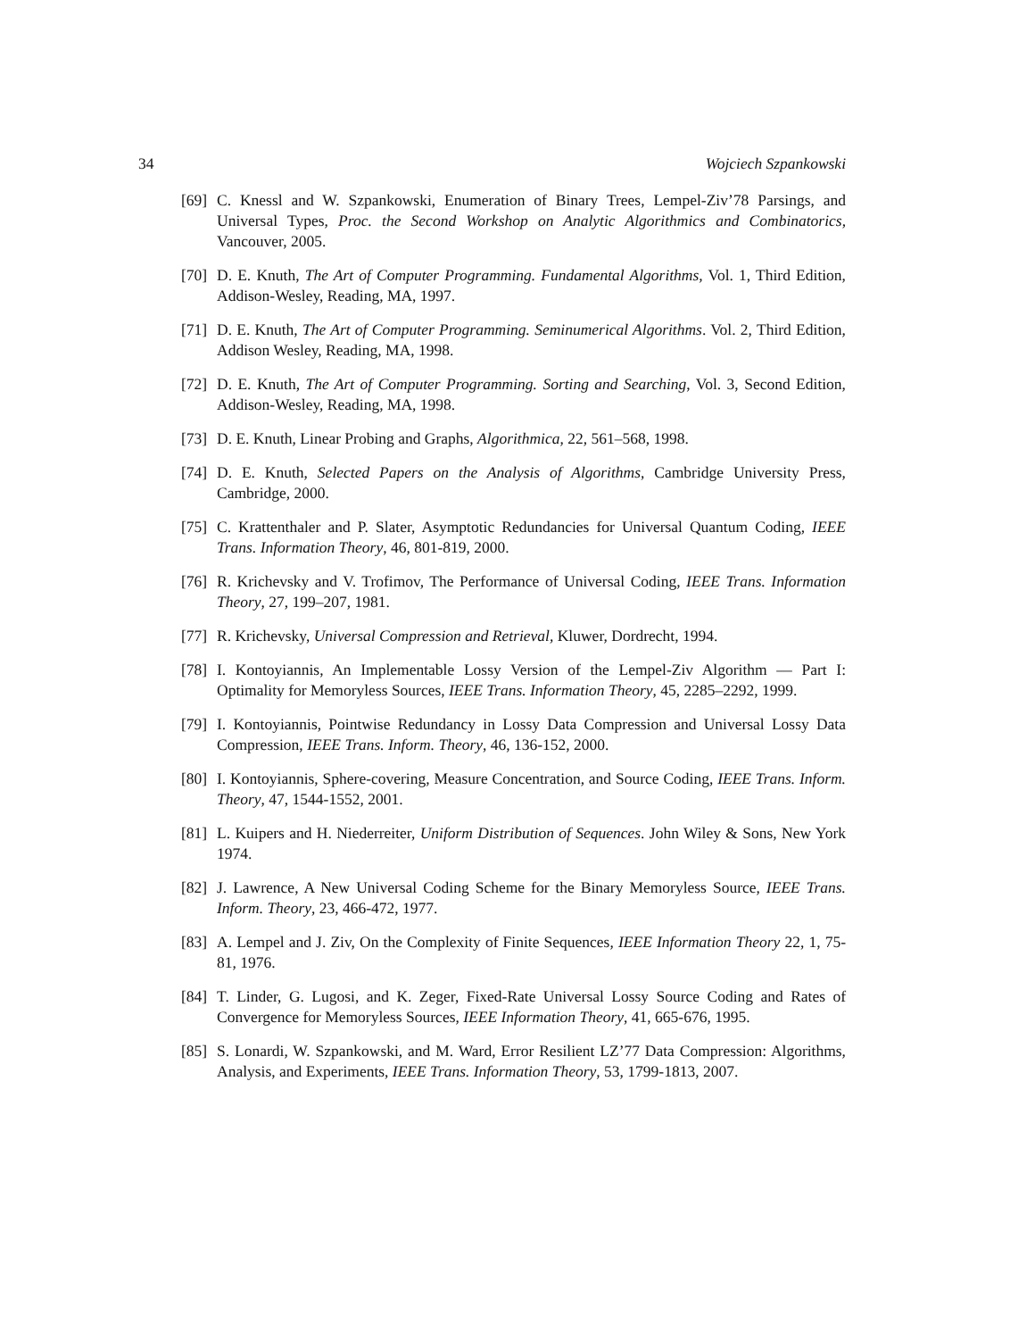34 Wojciech Szpankowski
[69] C. Knessl and W. Szpankowski, Enumeration of Binary Trees, Lempel-Ziv’78 Parsings, and Universal Types, Proc. the Second Workshop on Analytic Algorithmics and Combinatorics, Vancouver, 2005.
[70] D. E. Knuth, The Art of Computer Programming. Fundamental Algorithms, Vol. 1, Third Edition, Addison-Wesley, Reading, MA, 1997.
[71] D. E. Knuth, The Art of Computer Programming. Seminumerical Algorithms. Vol. 2, Third Edition, Addison Wesley, Reading, MA, 1998.
[72] D. E. Knuth, The Art of Computer Programming. Sorting and Searching, Vol. 3, Second Edition, Addison-Wesley, Reading, MA, 1998.
[73] D. E. Knuth, Linear Probing and Graphs, Algorithmica, 22, 561–568, 1998.
[74] D. E. Knuth, Selected Papers on the Analysis of Algorithms, Cambridge University Press, Cambridge, 2000.
[75] C. Krattenthaler and P. Slater, Asymptotic Redundancies for Universal Quantum Coding, IEEE Trans. Information Theory, 46, 801-819, 2000.
[76] R. Krichevsky and V. Trofimov, The Performance of Universal Coding, IEEE Trans. Information Theory, 27, 199–207, 1981.
[77] R. Krichevsky, Universal Compression and Retrieval, Kluwer, Dordrecht, 1994.
[78] I. Kontoyiannis, An Implementable Lossy Version of the Lempel-Ziv Algorithm — Part I: Optimality for Memoryless Sources, IEEE Trans. Information Theory, 45, 2285–2292, 1999.
[79] I. Kontoyiannis, Pointwise Redundancy in Lossy Data Compression and Universal Lossy Data Compression, IEEE Trans. Inform. Theory, 46, 136-152, 2000.
[80] I. Kontoyiannis, Sphere-covering, Measure Concentration, and Source Coding, IEEE Trans. Inform. Theory, 47, 1544-1552, 2001.
[81] L. Kuipers and H. Niederreiter, Uniform Distribution of Sequences. John Wiley & Sons, New York 1974.
[82] J. Lawrence, A New Universal Coding Scheme for the Binary Memoryless Source, IEEE Trans. Inform. Theory, 23, 466-472, 1977.
[83] A. Lempel and J. Ziv, On the Complexity of Finite Sequences, IEEE Information Theory 22, 1, 75-81, 1976.
[84] T. Linder, G. Lugosi, and K. Zeger, Fixed-Rate Universal Lossy Source Coding and Rates of Convergence for Memoryless Sources, IEEE Information Theory, 41, 665-676, 1995.
[85] S. Lonardi, W. Szpankowski, and M. Ward, Error Resilient LZ’77 Data Compression: Algorithms, Analysis, and Experiments, IEEE Trans. Information Theory, 53, 1799-1813, 2007.